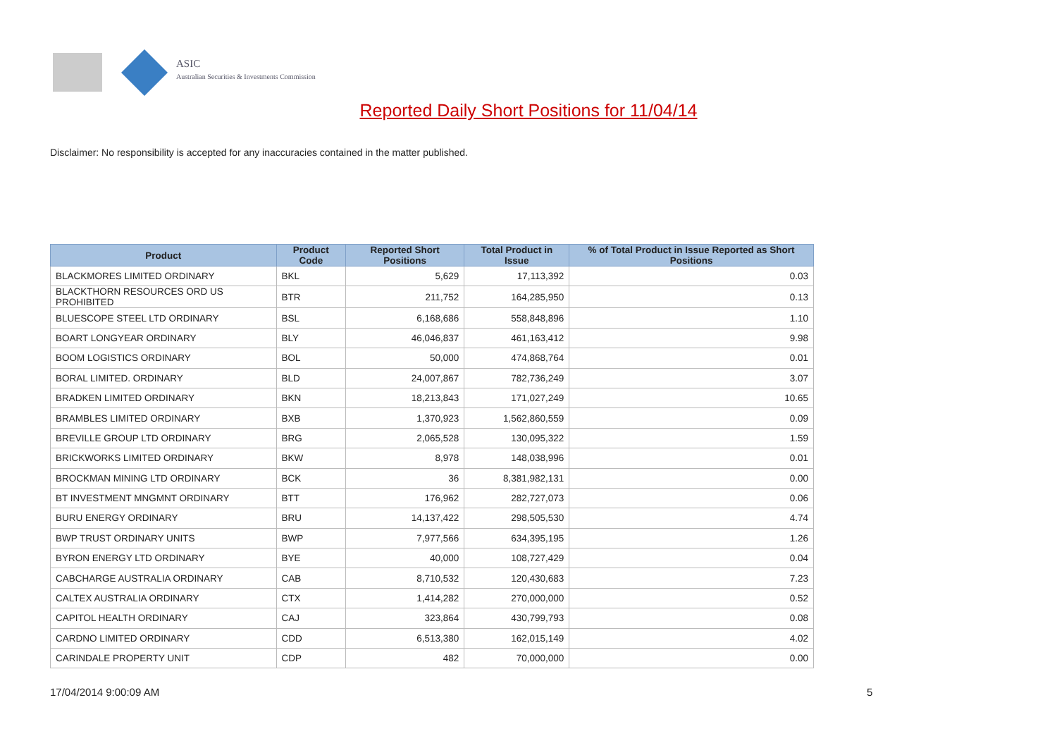ASIC
Australian Securities & Investments Commission
Reported Daily Short Positions for 11/04/14
Disclaimer: No responsibility is accepted for any inaccuracies contained in the matter published.
| Product | Product Code | Reported Short Positions | Total Product in Issue | % of Total Product in Issue Reported as Short Positions |
| --- | --- | --- | --- | --- |
| BLACKMORES LIMITED ORDINARY | BKL | 5,629 | 17,113,392 | 0.03 |
| BLACKTHORN RESOURCES ORD US PROHIBITED | BTR | 211,752 | 164,285,950 | 0.13 |
| BLUESCOPE STEEL LTD ORDINARY | BSL | 6,168,686 | 558,848,896 | 1.10 |
| BOART LONGYEAR ORDINARY | BLY | 46,046,837 | 461,163,412 | 9.98 |
| BOOM LOGISTICS ORDINARY | BOL | 50,000 | 474,868,764 | 0.01 |
| BORAL LIMITED. ORDINARY | BLD | 24,007,867 | 782,736,249 | 3.07 |
| BRADKEN LIMITED ORDINARY | BKN | 18,213,843 | 171,027,249 | 10.65 |
| BRAMBLES LIMITED ORDINARY | BXB | 1,370,923 | 1,562,860,559 | 0.09 |
| BREVILLE GROUP LTD ORDINARY | BRG | 2,065,528 | 130,095,322 | 1.59 |
| BRICKWORKS LIMITED ORDINARY | BKW | 8,978 | 148,038,996 | 0.01 |
| BROCKMAN MINING LTD ORDINARY | BCK | 36 | 8,381,982,131 | 0.00 |
| BT INVESTMENT MNGMNT ORDINARY | BTT | 176,962 | 282,727,073 | 0.06 |
| BURU ENERGY ORDINARY | BRU | 14,137,422 | 298,505,530 | 4.74 |
| BWP TRUST ORDINARY UNITS | BWP | 7,977,566 | 634,395,195 | 1.26 |
| BYRON ENERGY LTD ORDINARY | BYE | 40,000 | 108,727,429 | 0.04 |
| CABCHARGE AUSTRALIA ORDINARY | CAB | 8,710,532 | 120,430,683 | 7.23 |
| CALTEX AUSTRALIA ORDINARY | CTX | 1,414,282 | 270,000,000 | 0.52 |
| CAPITOL HEALTH ORDINARY | CAJ | 323,864 | 430,799,793 | 0.08 |
| CARDNO LIMITED ORDINARY | CDD | 6,513,380 | 162,015,149 | 4.02 |
| CARINDALE PROPERTY UNIT | CDP | 482 | 70,000,000 | 0.00 |
17/04/2014 9:00:09 AM 5